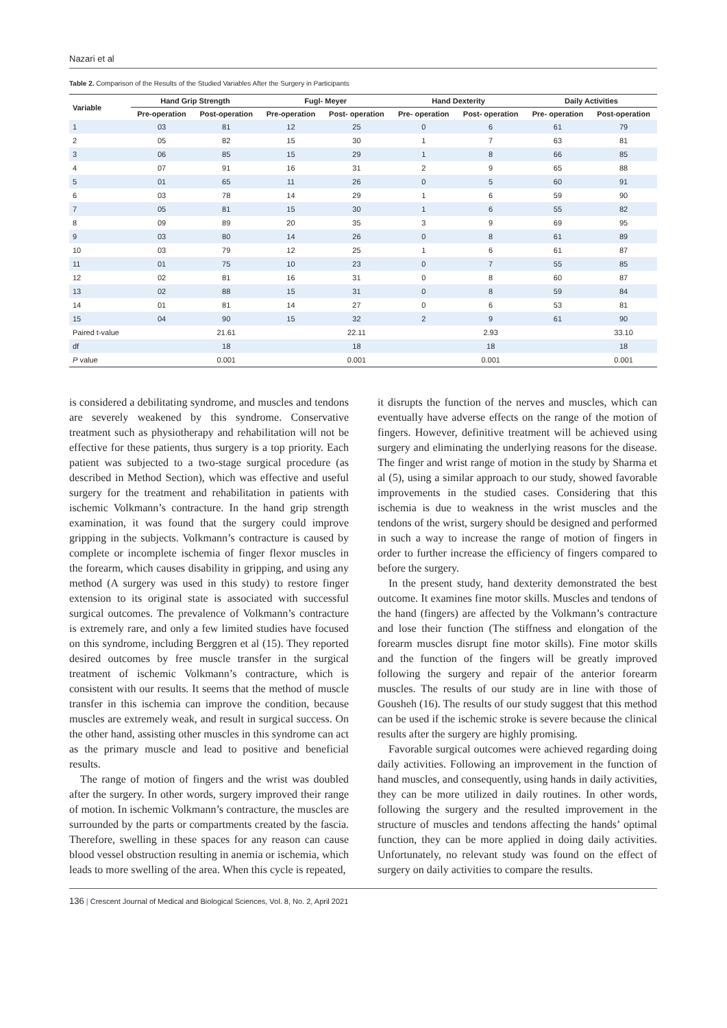Nazari et al
Table 2. Comparison of the Results of the Studied Variables After the Surgery in Participants
| Variable | Hand Grip Strength | | Fugl- Meyer | | Hand Dexterity | | Daily Activities | |
| --- | --- | --- | --- | --- | --- | --- | --- | --- |
| | Pre-operation | Post-operation | Pre-operation | Post- operation | Pre- operation | Post- operation | Pre- operation | Post-operation |
| 1 | 03 | 81 | 12 | 25 | 0 | 6 | 61 | 79 |
| 2 | 05 | 82 | 15 | 30 | 1 | 7 | 63 | 81 |
| 3 | 06 | 85 | 15 | 29 | 1 | 8 | 66 | 85 |
| 4 | 07 | 91 | 16 | 31 | 2 | 9 | 65 | 88 |
| 5 | 01 | 65 | 11 | 26 | 0 | 5 | 60 | 91 |
| 6 | 03 | 78 | 14 | 29 | 1 | 6 | 59 | 90 |
| 7 | 05 | 81 | 15 | 30 | 1 | 6 | 55 | 82 |
| 8 | 09 | 89 | 20 | 35 | 3 | 9 | 69 | 95 |
| 9 | 03 | 80 | 14 | 26 | 0 | 8 | 61 | 89 |
| 10 | 03 | 79 | 12 | 25 | 1 | 6 | 61 | 87 |
| 11 | 01 | 75 | 10 | 23 | 0 | 7 | 55 | 85 |
| 12 | 02 | 81 | 16 | 31 | 0 | 8 | 60 | 87 |
| 13 | 02 | 88 | 15 | 31 | 0 | 8 | 59 | 84 |
| 14 | 01 | 81 | 14 | 27 | 0 | 6 | 53 | 81 |
| 15 | 04 | 90 | 15 | 32 | 2 | 9 | 61 | 90 |
| Paired t-value | | 21.61 | | 22.11 | | 2.93 | | 33.10 |
| df | | 18 | | 18 | | 18 | | 18 |
| P value | | 0.001 | | 0.001 | | 0.001 | | 0.001 |
is considered a debilitating syndrome, and muscles and tendons are severely weakened by this syndrome. Conservative treatment such as physiotherapy and rehabilitation will not be effective for these patients, thus surgery is a top priority. Each patient was subjected to a two-stage surgical procedure (as described in Method Section), which was effective and useful surgery for the treatment and rehabilitation in patients with ischemic Volkmann’s contracture. In the hand grip strength examination, it was found that the surgery could improve gripping in the subjects. Volkmann’s contracture is caused by complete or incomplete ischemia of finger flexor muscles in the forearm, which causes disability in gripping, and using any method (A surgery was used in this study) to restore finger extension to its original state is associated with successful surgical outcomes. The prevalence of Volkmann’s contracture is extremely rare, and only a few limited studies have focused on this syndrome, including Berggren et al (15). They reported desired outcomes by free muscle transfer in the surgical treatment of ischemic Volkmann’s contracture, which is consistent with our results. It seems that the method of muscle transfer in this ischemia can improve the condition, because muscles are extremely weak, and result in surgical success. On the other hand, assisting other muscles in this syndrome can act as the primary muscle and lead to positive and beneficial results.
The range of motion of fingers and the wrist was doubled after the surgery. In other words, surgery improved their range of motion. In ischemic Volkmann’s contracture, the muscles are surrounded by the parts or compartments created by the fascia. Therefore, swelling in these spaces for any reason can cause blood vessel obstruction resulting in anemia or ischemia, which leads to more swelling of the area. When this cycle is repeated,
it disrupts the function of the nerves and muscles, which can eventually have adverse effects on the range of the motion of fingers. However, definitive treatment will be achieved using surgery and eliminating the underlying reasons for the disease. The finger and wrist range of motion in the study by Sharma et al (5), using a similar approach to our study, showed favorable improvements in the studied cases. Considering that this ischemia is due to weakness in the wrist muscles and the tendons of the wrist, surgery should be designed and performed in such a way to increase the range of motion of fingers in order to further increase the efficiency of fingers compared to before the surgery.
In the present study, hand dexterity demonstrated the best outcome. It examines fine motor skills. Muscles and tendons of the hand (fingers) are affected by the Volkmann’s contracture and lose their function (The stiffness and elongation of the forearm muscles disrupt fine motor skills). Fine motor skills and the function of the fingers will be greatly improved following the surgery and repair of the anterior forearm muscles. The results of our study are in line with those of Gousheh (16). The results of our study suggest that this method can be used if the ischemic stroke is severe because the clinical results after the surgery are highly promising.
Favorable surgical outcomes were achieved regarding doing daily activities. Following an improvement in the function of hand muscles, and consequently, using hands in daily activities, they can be more utilized in daily routines. In other words, following the surgery and the resulted improvement in the structure of muscles and tendons affecting the hands’ optimal function, they can be more applied in doing daily activities. Unfortunately, no relevant study was found on the effect of surgery on daily activities to compare the results.
136 | Crescent Journal of Medical and Biological Sciences, Vol. 8, No. 2, April 2021